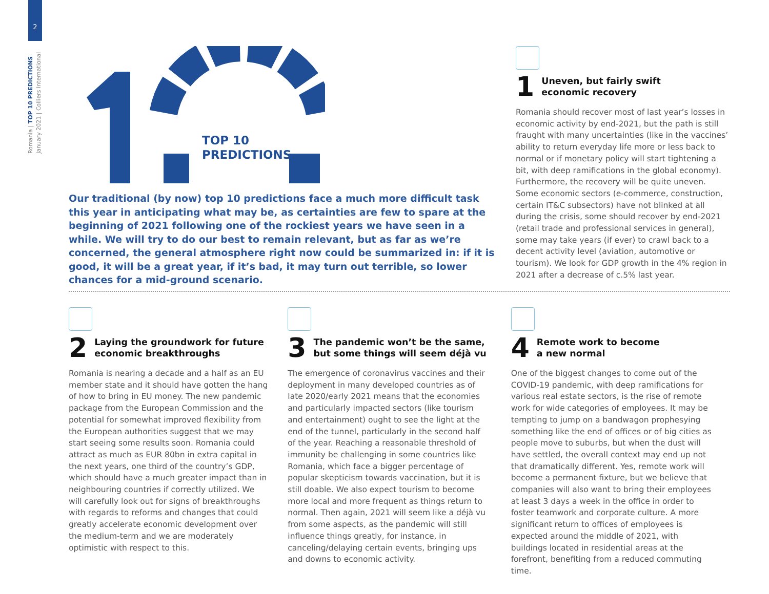2
Romania | TOP 10 PREDICTIONS
January 2021 | Colliers International
TOP 10
PREDICTIONS
Our traditional (by now) top 10 predictions face a much more difficult task this year in anticipating what may be, as certainties are few to spare at the beginning of 2021 following one of the rockiest years we have seen in a while. We will try to do our best to remain relevant, but as far as we’re concerned, the general atmosphere right now could be summarized in: if it is good, it will be a great year, if it’s bad, it may turn out terrible, so lower chances for a mid-ground scenario.
1 Uneven, but fairly swift
economic recovery
Romania should recover most of last year’s losses in economic activity by end-2021, but the path is still fraught with many uncertainties (like in the vaccines’ ability to return everyday life more or less back to normal or if monetary policy will start tightening a bit, with deep ramifications in the global economy). Furthermore, the recovery will be quite uneven. Some economic sectors (e-commerce, construction, certain IT&C subsectors) have not blinked at all during the crisis, some should recover by end-2021 (retail trade and professional services in general), some may take years (if ever) to crawl back to a decent activity level (aviation, automotive or tourism). We look for GDP growth in the 4% region in 2021 after a decrease of c.5% last year.
2 Laying the groundwork for future
economic breakthroughs
Romania is nearing a decade and a half as an EU member state and it should have gotten the hang of how to bring in EU money. The new pandemic package from the European Commission and the potential for somewhat improved flexibility from the European authorities suggest that we may start seeing some results soon. Romania could attract as much as EUR 80bn in extra capital in the next years, one third of the country’s GDP, which should have a much greater impact than in neighbouring countries if correctly utilized. We will carefully look out for signs of breakthroughs with regards to reforms and changes that could greatly accelerate economic development over the medium-term and we are moderately optimistic with respect to this.
3 The pandemic won’t be the same,
but some things will seem déjà vu
The emergence of coronavirus vaccines and their deployment in many developed countries as of late 2020/early 2021 means that the economies and particularly impacted sectors (like tourism and entertainment) ought to see the light at the end of the tunnel, particularly in the second half of the year. Reaching a reasonable threshold of immunity be challenging in some countries like Romania, which face a bigger percentage of popular skepticism towards vaccination, but it is still doable. We also expect tourism to become more local and more frequent as things return to normal. Then again, 2021 will seem like a déjà vu from some aspects, as the pandemic will still influence things greatly, for instance, in canceling/delaying certain events, bringing ups and downs to economic activity.
4 Remote work to become
a new normal
One of the biggest changes to come out of the COVID-19 pandemic, with deep ramifications for various real estate sectors, is the rise of remote work for wide categories of employees. It may be tempting to jump on a bandwagon prophesying something like the end of offices or of big cities as people move to suburbs, but when the dust will have settled, the overall context may end up not that dramatically different. Yes, remote work will become a permanent fixture, but we believe that companies will also want to bring their employees at least 3 days a week in the office in order to foster teamwork and corporate culture. A more significant return to offices of employees is expected around the middle of 2021, with buildings located in residential areas at the forefront, benefiting from a reduced commuting time.